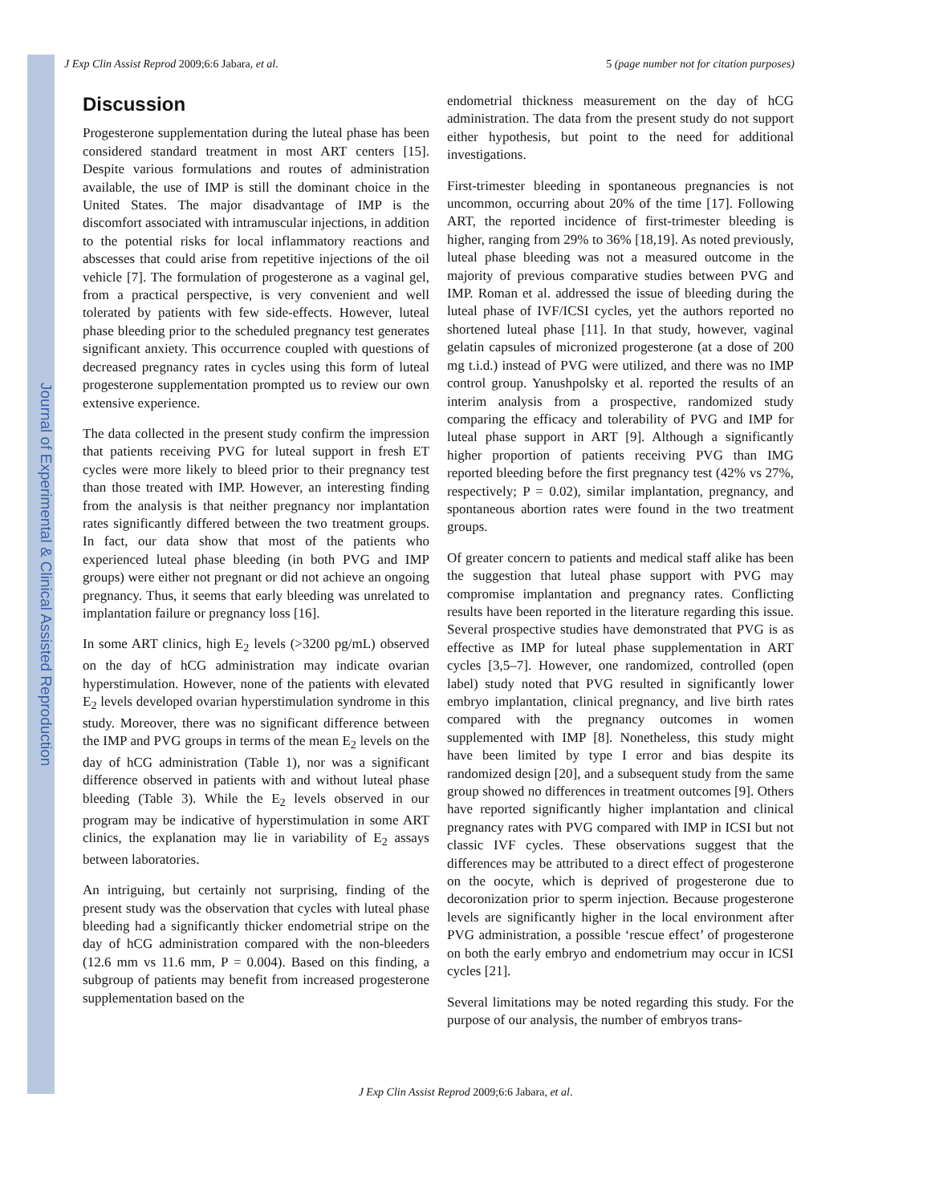Journal of Experimental & Clinical Assisted Reproduction
J Exp Clin Assist Reprod 2009;6:6 Jabara, et al. 5 (page number not for citation purposes)
Discussion
Progesterone supplementation during the luteal phase has been considered standard treatment in most ART centers [15]. Despite various formulations and routes of administration available, the use of IMP is still the dominant choice in the United States. The major disadvantage of IMP is the discomfort associated with intramuscular injections, in addition to the potential risks for local inflammatory reactions and abscesses that could arise from repetitive injections of the oil vehicle [7]. The formulation of progesterone as a vaginal gel, from a practical perspective, is very convenient and well tolerated by patients with few side-effects. However, luteal phase bleeding prior to the scheduled pregnancy test generates significant anxiety. This occurrence coupled with questions of decreased pregnancy rates in cycles using this form of luteal progesterone supplementation prompted us to review our own extensive experience.
The data collected in the present study confirm the impression that patients receiving PVG for luteal support in fresh ET cycles were more likely to bleed prior to their pregnancy test than those treated with IMP. However, an interesting finding from the analysis is that neither pregnancy nor implantation rates significantly differed between the two treatment groups. In fact, our data show that most of the patients who experienced luteal phase bleeding (in both PVG and IMP groups) were either not pregnant or did not achieve an ongoing pregnancy. Thus, it seems that early bleeding was unrelated to implantation failure or pregnancy loss [16].
In some ART clinics, high E<sub>2</sub> levels (>3200 pg/mL) observed on the day of hCG administration may indicate ovarian hyperstimulation. However, none of the patients with elevated E<sub>2</sub> levels developed ovarian hyperstimulation syndrome in this study. Moreover, there was no significant difference between the IMP and PVG groups in terms of the mean E<sub>2</sub> levels on the day of hCG administration (Table 1), nor was a significant difference observed in patients with and without luteal phase bleeding (Table 3). While the E<sub>2</sub> levels observed in our program may be indicative of hyperstimulation in some ART clinics, the explanation may lie in variability of E<sub>2</sub> assays between laboratories.
An intriguing, but certainly not surprising, finding of the present study was the observation that cycles with luteal phase bleeding had a significantly thicker endometrial stripe on the day of hCG administration compared with the non-bleeders (12.6 mm vs 11.6 mm, P = 0.004). Based on this finding, a subgroup of patients may benefit from increased progesterone supplementation based on the
endometrial thickness measurement on the day of hCG administration. The data from the present study do not support either hypothesis, but point to the need for additional investigations.
First-trimester bleeding in spontaneous pregnancies is not uncommon, occurring about 20% of the time [17]. Following ART, the reported incidence of first-trimester bleeding is higher, ranging from 29% to 36% [18,19]. As noted previously, luteal phase bleeding was not a measured outcome in the majority of previous comparative studies between PVG and IMP. Roman et al. addressed the issue of bleeding during the luteal phase of IVF/ICSI cycles, yet the authors reported no shortened luteal phase [11]. In that study, however, vaginal gelatin capsules of micronized progesterone (at a dose of 200 mg t.i.d.) instead of PVG were utilized, and there was no IMP control group. Yanushpolsky et al. reported the results of an interim analysis from a prospective, randomized study comparing the efficacy and tolerability of PVG and IMP for luteal phase support in ART [9]. Although a significantly higher proportion of patients receiving PVG than IMG reported bleeding before the first pregnancy test (42% vs 27%, respectively; P = 0.02), similar implantation, pregnancy, and spontaneous abortion rates were found in the two treatment groups.
Of greater concern to patients and medical staff alike has been the suggestion that luteal phase support with PVG may compromise implantation and pregnancy rates. Conflicting results have been reported in the literature regarding this issue. Several prospective studies have demonstrated that PVG is as effective as IMP for luteal phase supplementation in ART cycles [3,5–7]. However, one randomized, controlled (open label) study noted that PVG resulted in significantly lower embryo implantation, clinical pregnancy, and live birth rates compared with the pregnancy outcomes in women supplemented with IMP [8]. Nonetheless, this study might have been limited by type I error and bias despite its randomized design [20], and a subsequent study from the same group showed no differences in treatment outcomes [9]. Others have reported significantly higher implantation and clinical pregnancy rates with PVG compared with IMP in ICSI but not classic IVF cycles. These observations suggest that the differences may be attributed to a direct effect of progesterone on the oocyte, which is deprived of progesterone due to decoronization prior to sperm injection. Because progesterone levels are significantly higher in the local environment after PVG administration, a possible ‘rescue effect’ of progesterone on both the early embryo and endometrium may occur in ICSI cycles [21].
Several limitations may be noted regarding this study. For the purpose of our analysis, the number of embryos trans-
J Exp Clin Assist Reprod 2009;6:6 Jabara, et al.